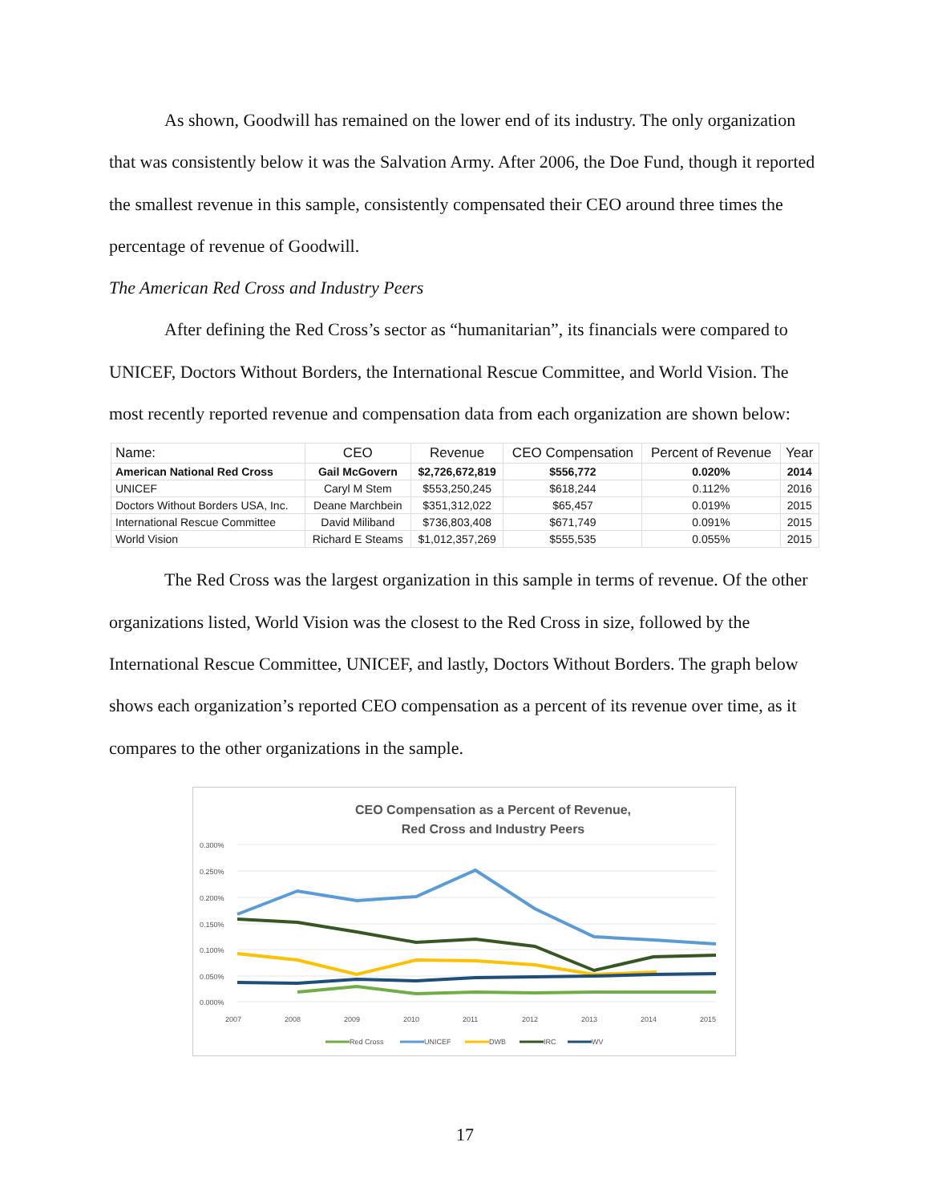As shown, Goodwill has remained on the lower end of its industry. The only organization that was consistently below it was the Salvation Army. After 2006, the Doe Fund, though it reported the smallest revenue in this sample, consistently compensated their CEO around three times the percentage of revenue of Goodwill.
The American Red Cross and Industry Peers
After defining the Red Cross’s sector as “humanitarian”, its financials were compared to UNICEF, Doctors Without Borders, the International Rescue Committee, and World Vision. The most recently reported revenue and compensation data from each organization are shown below:
| Name: | CEO | Revenue | CEO Compensation | Percent of Revenue | Year |
| --- | --- | --- | --- | --- | --- |
| American National Red Cross | Gail McGovern | $2,726,672,819 | $556,772 | 0.020% | 2014 |
| UNICEF | Caryl M Stem | $553,250,245 | $618,244 | 0.112% | 2016 |
| Doctors Without Borders USA, Inc. | Deane Marchbein | $351,312,022 | $65,457 | 0.019% | 2015 |
| International Rescue Committee | David Miliband | $736,803,408 | $671,749 | 0.091% | 2015 |
| World Vision | Richard E Steams | $1,012,357,269 | $555,535 | 0.055% | 2015 |
The Red Cross was the largest organization in this sample in terms of revenue. Of the other organizations listed, World Vision was the closest to the Red Cross in size, followed by the International Rescue Committee, UNICEF, and lastly, Doctors Without Borders. The graph below shows each organization’s reported CEO compensation as a percent of its revenue over time, as it compares to the other organizations in the sample.
CEO Compensation as a Percent of Revenue,
Red Cross and Industry Peers
0.300%
0.250%
0.200%
0.150%
0.100%
0.050%
0.000%
2007
2008
2009
2010
2011
2012
2013
2014
2015
Red Cross
UNICEF
DWB
IRC
WV
17